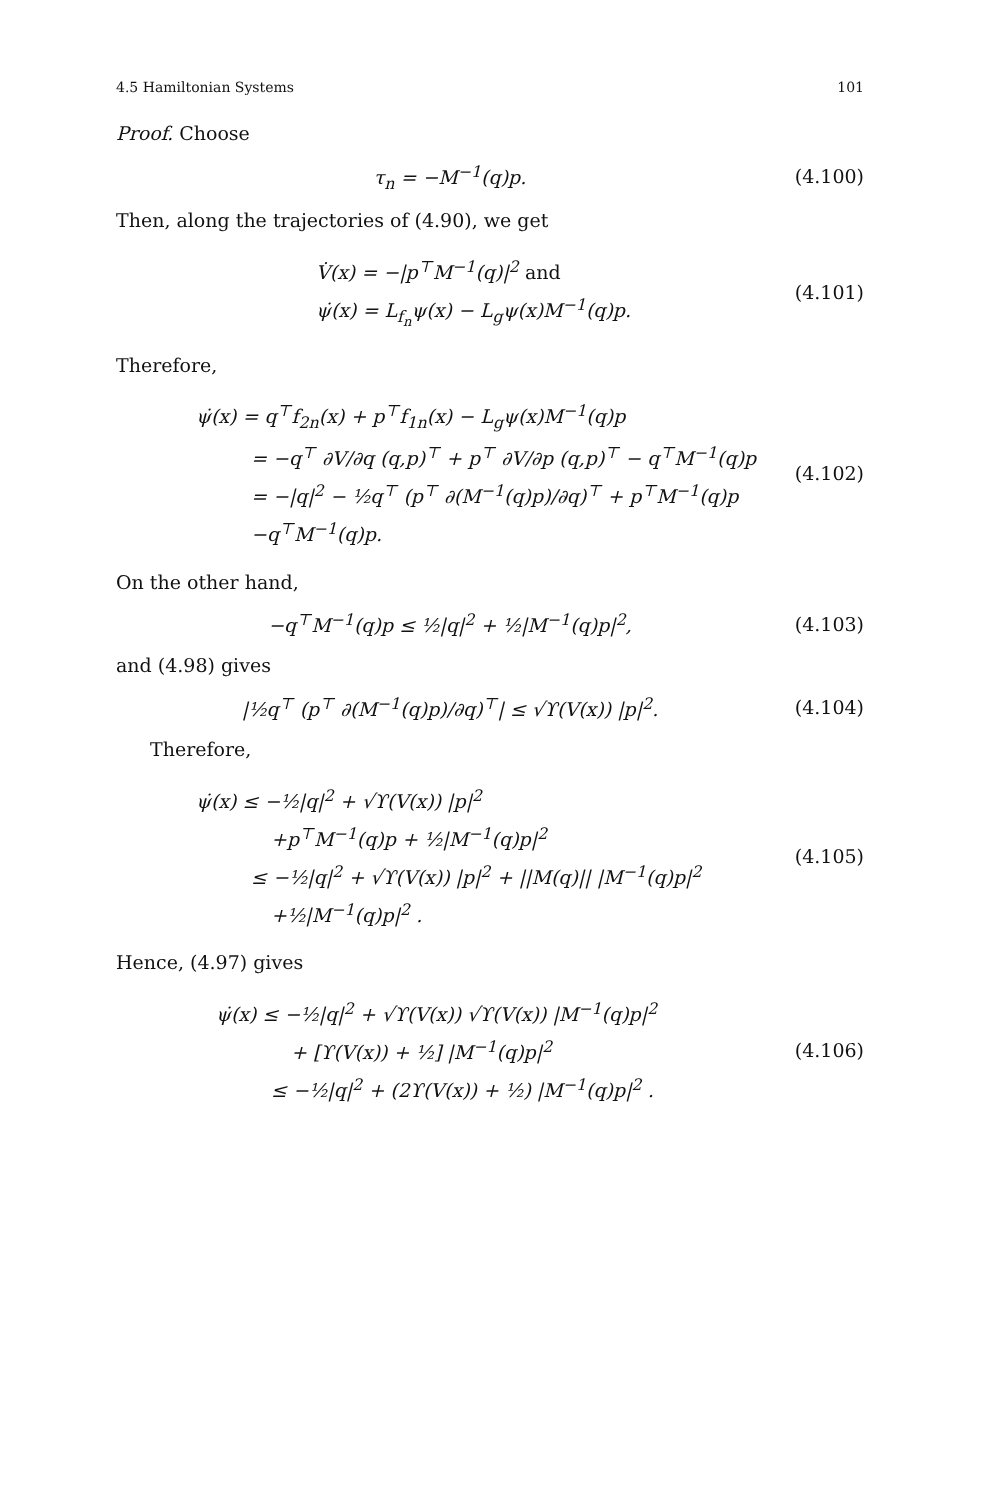4.5 Hamiltonian Systems 101
Proof. Choose
τ<sub>n</sub> = −M<sup>−1</sup>(q)p. (4.100)
Then, along the trajectories of (4.90), we get
V̇(x) = −|p<sup>⊤</sup>M<sup>−1</sup>(q)|<sup>2</sup> and
ψ̇(x) = L<sub>f<sub>n</sub></sub>ψ(x) − L<sub>g</sub>ψ(x)M<sup>−1</sup>(q)p.
(4.101)
Therefore,
ψ̇(x) = q<sup>⊤</sup>f<sub>2n</sub>(x) + p<sup>⊤</sup>f<sub>1n</sub>(x) − L<sub>g</sub>ψ(x)M<sup>−1</sup>(q)p
= −q<sup>⊤</sup> ∂V/∂q (q,p)<sup>⊤</sup> + p<sup>⊤</sup> ∂V/∂p (q,p)<sup>⊤</sup> − q<sup>⊤</sup>M<sup>−1</sup>(q)p
= −|q|<sup>2</sup> − ½q<sup>⊤</sup> (p<sup>⊤</sup> ∂(M<sup>−1</sup>(q)p)/∂q)<sup>⊤</sup> + p<sup>⊤</sup>M<sup>−1</sup>(q)p
−q<sup>⊤</sup>M<sup>−1</sup>(q)p.
(4.102)
On the other hand,
−q<sup>⊤</sup>M<sup>−1</sup>(q)p ≤ ½|q|<sup>2</sup> + ½|M<sup>−1</sup>(q)p|<sup>2</sup>,
(4.103)
and (4.98) gives
|½q<sup>⊤</sup> (p<sup>⊤</sup> ∂(M<sup>−1</sup>(q)p)/∂q)<sup>⊤</sup>| ≤ √ϒ(V(x)) |p|<sup>2</sup>.
(4.104)
Therefore,
ψ̇(x) ≤ −½|q|<sup>2</sup> + √ϒ(V(x)) |p|<sup>2</sup>
+p<sup>⊤</sup>M<sup>−1</sup>(q)p + ½|M<sup>−1</sup>(q)p|<sup>2</sup>
≤ −½|q|<sup>2</sup> + √ϒ(V(x)) |p|<sup>2</sup> + ||M(q)|| |M<sup>−1</sup>(q)p|<sup>2</sup>
+½|M<sup>−1</sup>(q)p|<sup>2</sup> .
(4.105)
Hence, (4.97) gives
ψ̇(x) ≤ −½|q|<sup>2</sup> + √ϒ(V(x)) √ϒ(V(x)) |M<sup>−1</sup>(q)p|<sup>2</sup>
+ [ϒ(V(x)) + ½] |M<sup>−1</sup>(q)p|<sup>2</sup>
≤ −½|q|<sup>2</sup> + (2ϒ(V(x)) + ½) |M<sup>−1</sup>(q)p|<sup>2</sup> .
(4.106)